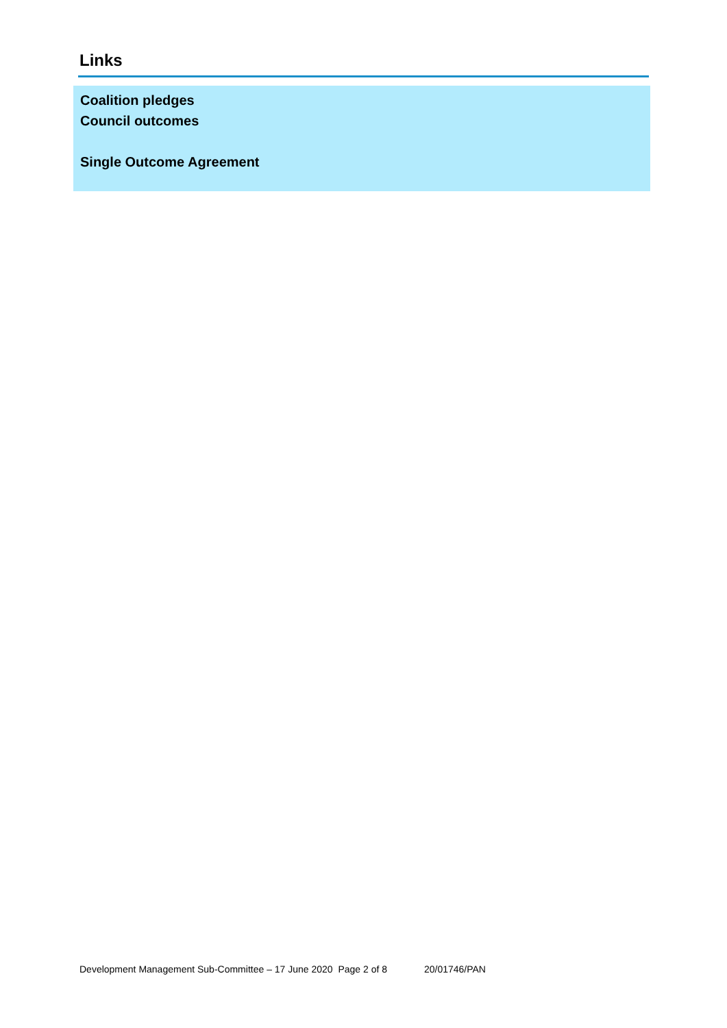Links
| Coalition pledges Council outcomes Single Outcome Agreement |
Development Management Sub-Committee – 17 June 2020 Page 2 of 8 20/01746/PAN